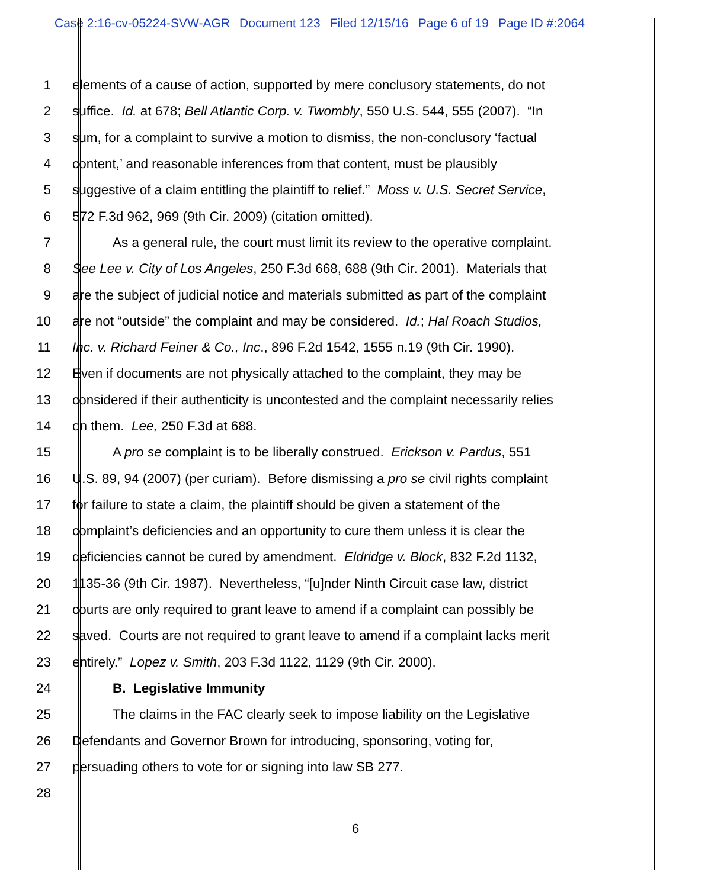Case 2:16-cv-05224-SVW-AGR Document 123 Filed 12/15/16 Page 6 of 19 Page ID #:2064
1 elements of a cause of action, supported by mere conclusory statements, do not
2 suffice. Id. at 678; Bell Atlantic Corp. v. Twombly, 550 U.S. 544, 555 (2007). “In
3 sum, for a complaint to survive a motion to dismiss, the non-conclusory ‘factual
4 content,’ and reasonable inferences from that content, must be plausibly
5 suggestive of a claim entitling the plaintiff to relief.” Moss v. U.S. Secret Service,
6 572 F.3d 962, 969 (9th Cir. 2009) (citation omitted).
7 As a general rule, the court must limit its review to the operative complaint.
8 See Lee v. City of Los Angeles, 250 F.3d 668, 688 (9th Cir. 2001). Materials that
9 are the subject of judicial notice and materials submitted as part of the complaint
10 are not “outside” the complaint and may be considered. Id.; Hal Roach Studios,
11 Inc. v. Richard Feiner & Co., Inc., 896 F.2d 1542, 1555 n.19 (9th Cir. 1990).
12 Even if documents are not physically attached to the complaint, they may be
13 considered if their authenticity is uncontested and the complaint necessarily relies
14 on them. Lee, 250 F.3d at 688.
15 A pro se complaint is to be liberally construed. Erickson v. Pardus, 551
16 U.S. 89, 94 (2007) (per curiam). Before dismissing a pro se civil rights complaint
17 for failure to state a claim, the plaintiff should be given a statement of the
18 complaint’s deficiencies and an opportunity to cure them unless it is clear the
19 deficiencies cannot be cured by amendment. Eldridge v. Block, 832 F.2d 1132,
20 1135-36 (9th Cir. 1987). Nevertheless, “[u]nder Ninth Circuit case law, district
21 courts are only required to grant leave to amend if a complaint can possibly be
22 saved. Courts are not required to grant leave to amend if a complaint lacks merit
23 entirely.” Lopez v. Smith, 203 F.3d 1122, 1129 (9th Cir. 2000).
24 B. Legislative Immunity
25 The claims in the FAC clearly seek to impose liability on the Legislative
26 Defendants and Governor Brown for introducing, sponsoring, voting for,
27 persuading others to vote for or signing into law SB 277.
28
6